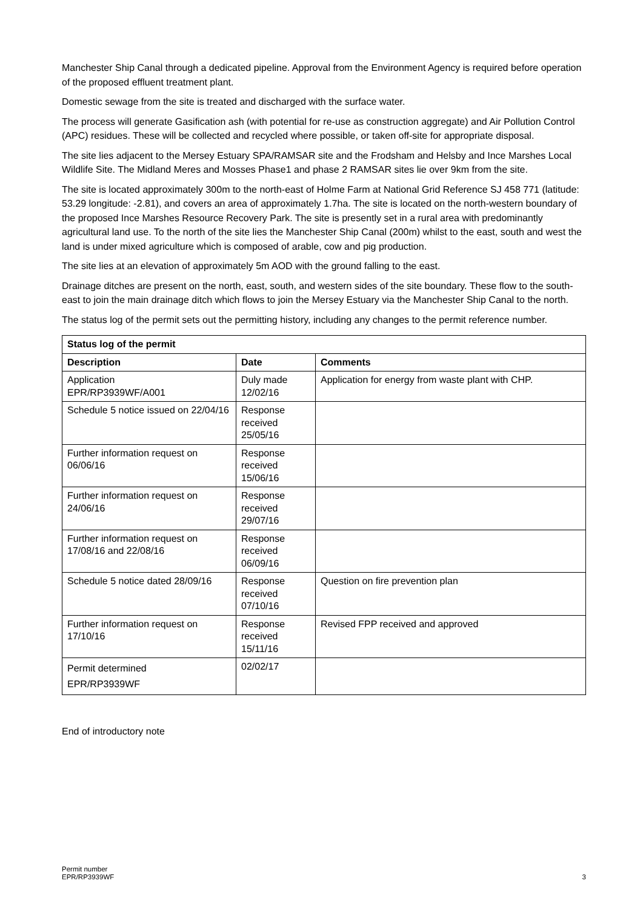Manchester Ship Canal through a dedicated pipeline. Approval from the Environment Agency is required before operation of the proposed effluent treatment plant.
Domestic sewage from the site is treated and discharged with the surface water.
The process will generate Gasification ash (with potential for re-use as construction aggregate) and Air Pollution Control (APC) residues. These will be collected and recycled where possible, or taken off-site for appropriate disposal.
The site lies adjacent to the Mersey Estuary SPA/RAMSAR site and the Frodsham and Helsby and Ince Marshes Local Wildlife Site. The Midland Meres and Mosses Phase1 and phase 2 RAMSAR sites lie over 9km from the site.
The site is located approximately 300m to the north-east of Holme Farm at National Grid Reference SJ 458 771 (latitude: 53.29 longitude: -2.81), and covers an area of approximately 1.7ha. The site is located on the north-western boundary of the proposed Ince Marshes Resource Recovery Park. The site is presently set in a rural area with predominantly agricultural land use. To the north of the site lies the Manchester Ship Canal (200m) whilst to the east, south and west the land is under mixed agriculture which is composed of arable, cow and pig production.
The site lies at an elevation of approximately 5m AOD with the ground falling to the east.
Drainage ditches are present on the north, east, south, and western sides of the site boundary. These flow to the south-east to join the main drainage ditch which flows to join the Mersey Estuary via the Manchester Ship Canal to the north.
The status log of the permit sets out the permitting history, including any changes to the permit reference number.
| Status log of the permit | | |
| --- | --- | --- |
| Description | Date | Comments |
| Application EPR/RP3939WF/A001 | Duly made 12/02/16 | Application for energy from waste plant with CHP. |
| Schedule 5 notice issued on 22/04/16 | Response received 25/05/16 | |
| Further information request on 06/06/16 | Response received 15/06/16 | |
| Further information request on 24/06/16 | Response received 29/07/16 | |
| Further information request on 17/08/16 and 22/08/16 | Response received 06/09/16 | |
| Schedule 5 notice dated 28/09/16 | Response received 07/10/16 | Question on fire prevention plan |
| Further information request on 17/10/16 | Response received 15/11/16 | Revised FPP received and approved |
| Permit determined EPR/RP3939WF | 02/02/17 | |
End of introductory note
Permit number
EPR/RP3939WF
3